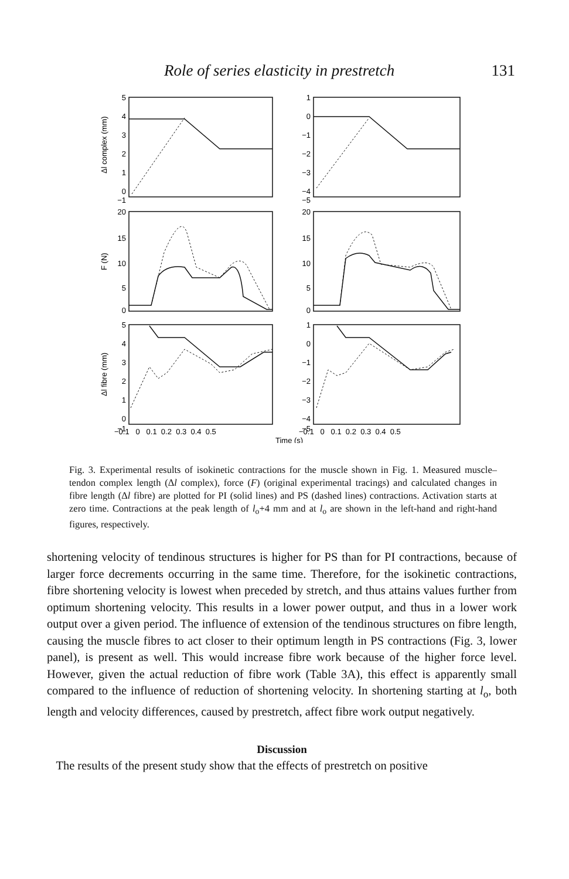Role of series elasticity in prestretch 131
5
4
3
2
1
0
−1
1
0
−1
−2
−3
−4
−5
20
15
10
5
0
20
15
10
5
0
5
4
3
2
1
0
−1
1
0
−1
−2
−3
−4
−5
−0.1 0 0.1 0.2 0.3 0.4 0.5
−0.1 0 0.1 0.2 0.3 0.4 0.5
Time (s)
Δl complex (mm)
F (N)
Δl fibre (mm)
Fig. 3. Experimental results of isokinetic contractions for the muscle shown in Fig. 1. Measured muscle–tendon complex length (Δl complex), force (F) (original experimental tracings) and calculated changes in fibre length (Δl fibre) are plotted for PI (solid lines) and PS (dashed lines) contractions. Activation starts at zero time. Contractions at the peak length of l<sub>o</sub>+4 mm and at l<sub>o</sub> are shown in the left-hand and right-hand figures, respectively.
shortening velocity of tendinous structures is higher for PS than for PI contractions, because of larger force decrements occurring in the same time. Therefore, for the isokinetic contractions, fibre shortening velocity is lowest when preceded by stretch, and thus attains values further from optimum shortening velocity. This results in a lower power output, and thus in a lower work output over a given period. The influence of extension of the tendinous structures on fibre length, causing the muscle fibres to act closer to their optimum length in PS contractions (Fig. 3, lower panel), is present as well. This would increase fibre work because of the higher force level. However, given the actual reduction of fibre work (Table 3A), this effect is apparently small compared to the influence of reduction of shortening velocity. In shortening starting at l<sub>o</sub>, both length and velocity differences, caused by prestretch, affect fibre work output negatively.
Discussion
The results of the present study show that the effects of prestretch on positive